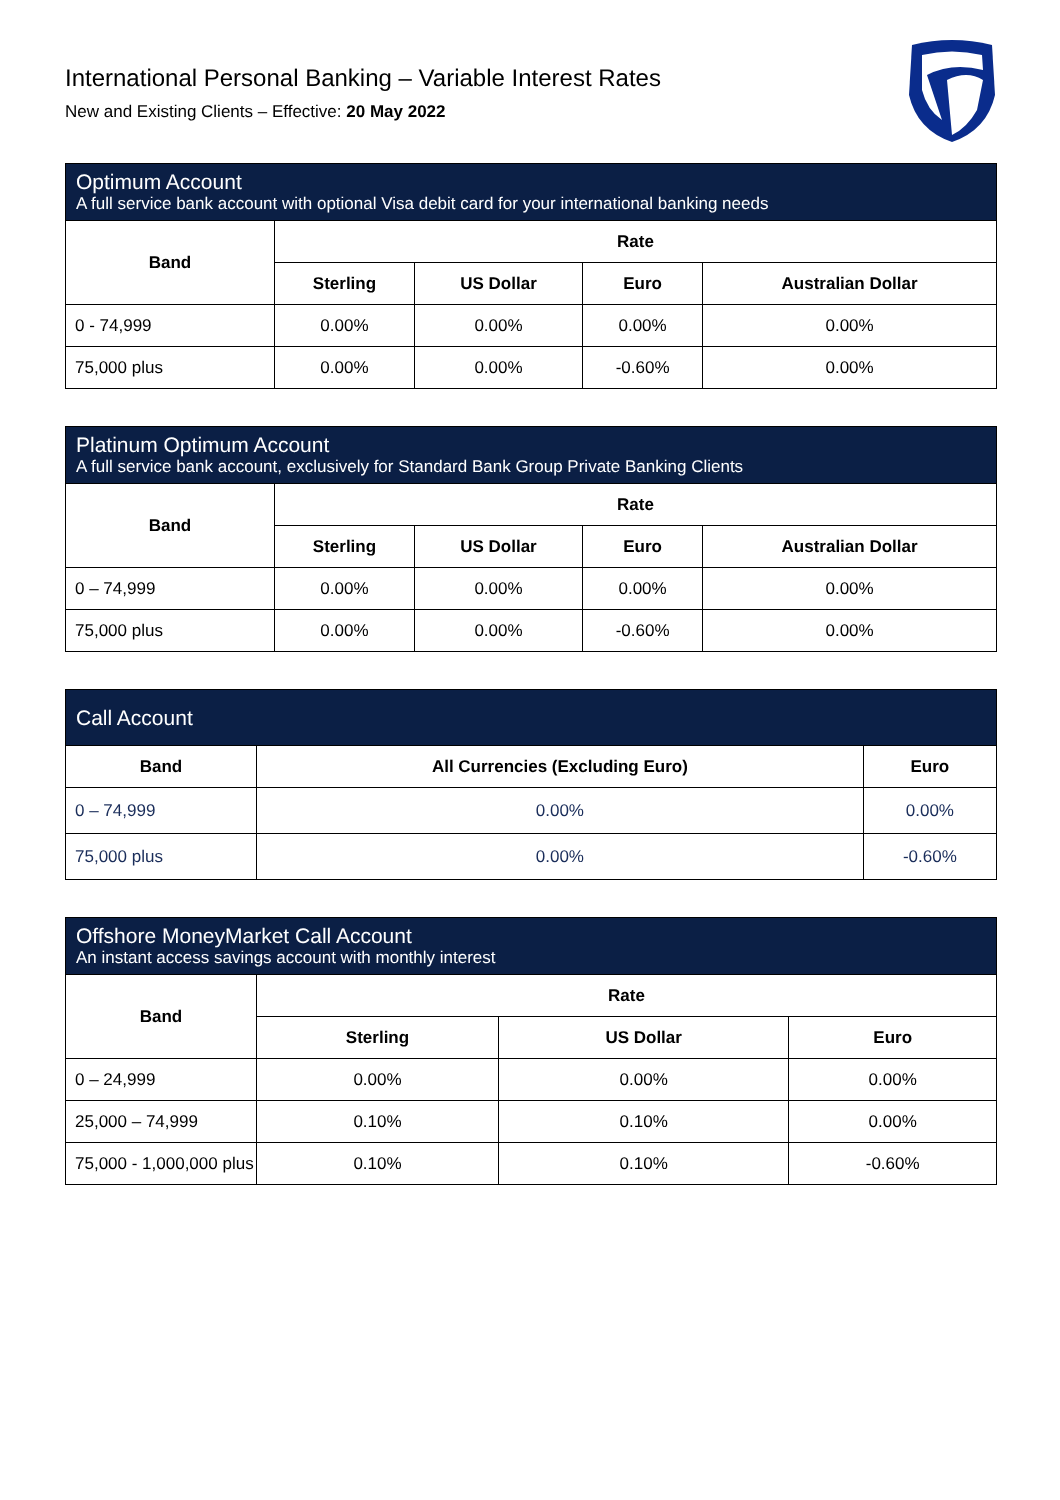International Personal Banking – Variable Interest Rates
New and Existing Clients – Effective: 20 May 2022
| Optimum Account A full service bank account with optional Visa debit card for your international banking needs | | | | |
| Band | Rate | | | |
| | Sterling | US Dollar | Euro | Australian Dollar |
| 0 - 74,999 | 0.00% | 0.00% | 0.00% | 0.00% |
| 75,000 plus | 0.00% | 0.00% | -0.60% | 0.00% |
| Platinum Optimum Account A full service bank account, exclusively for Standard Bank Group Private Banking Clients | | | | |
| Band | Rate | | | |
| | Sterling | US Dollar | Euro | Australian Dollar |
| 0 – 74,999 | 0.00% | 0.00% | 0.00% | 0.00% |
| 75,000 plus | 0.00% | 0.00% | -0.60% | 0.00% |
| Call Account | | |
| Band | All Currencies (Excluding Euro) | Euro |
| 0 – 74,999 | 0.00% | 0.00% |
| 75,000 plus | 0.00% | -0.60% |
| Offshore MoneyMarket Call Account An instant access savings account with monthly interest | | | |
| Band | Rate | | |
| | Sterling | US Dollar | Euro |
| 0 – 24,999 | 0.00% | 0.00% | 0.00% |
| 25,000 – 74,999 | 0.10% | 0.10% | 0.00% |
| 75,000 - 1,000,000 plus | 0.10% | 0.10% | -0.60% |